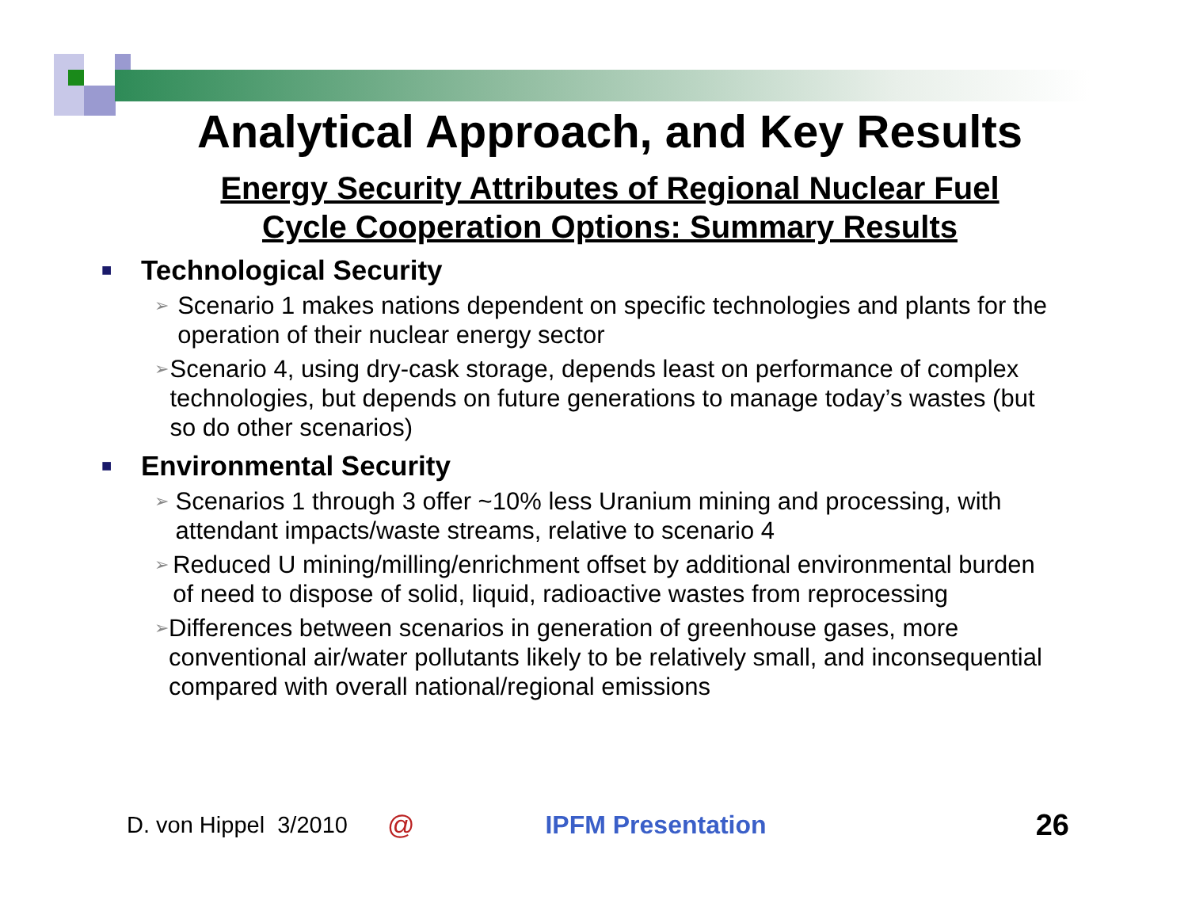Analytical Approach, and Key Results
Energy Security Attributes of Regional Nuclear Fuel
Cycle Cooperation Options: Summary Results
■ Technological Security
➢
Scenario 1 makes nations dependent on specific technologies and plants for the operation of their nuclear energy sector
➢
Scenario 4, using dry-cask storage, depends least on performance of complex technologies, but depends on future generations to manage today’s wastes (but so do other scenarios)
■ Environmental Security
➢
Scenarios 1 through 3 offer ~10% less Uranium mining and processing, with attendant impacts/waste streams, relative to scenario 4
➢
Reduced U mining/milling/enrichment offset by additional environmental burden of need to dispose of solid, liquid, radioactive wastes from reprocessing
➢
Differences between scenarios in generation of greenhouse gases, more conventional air/water pollutants likely to be relatively small, and inconsequential compared with overall national/regional emissions
D. von Hippel 3/2010 @ IPFM Presentation 26